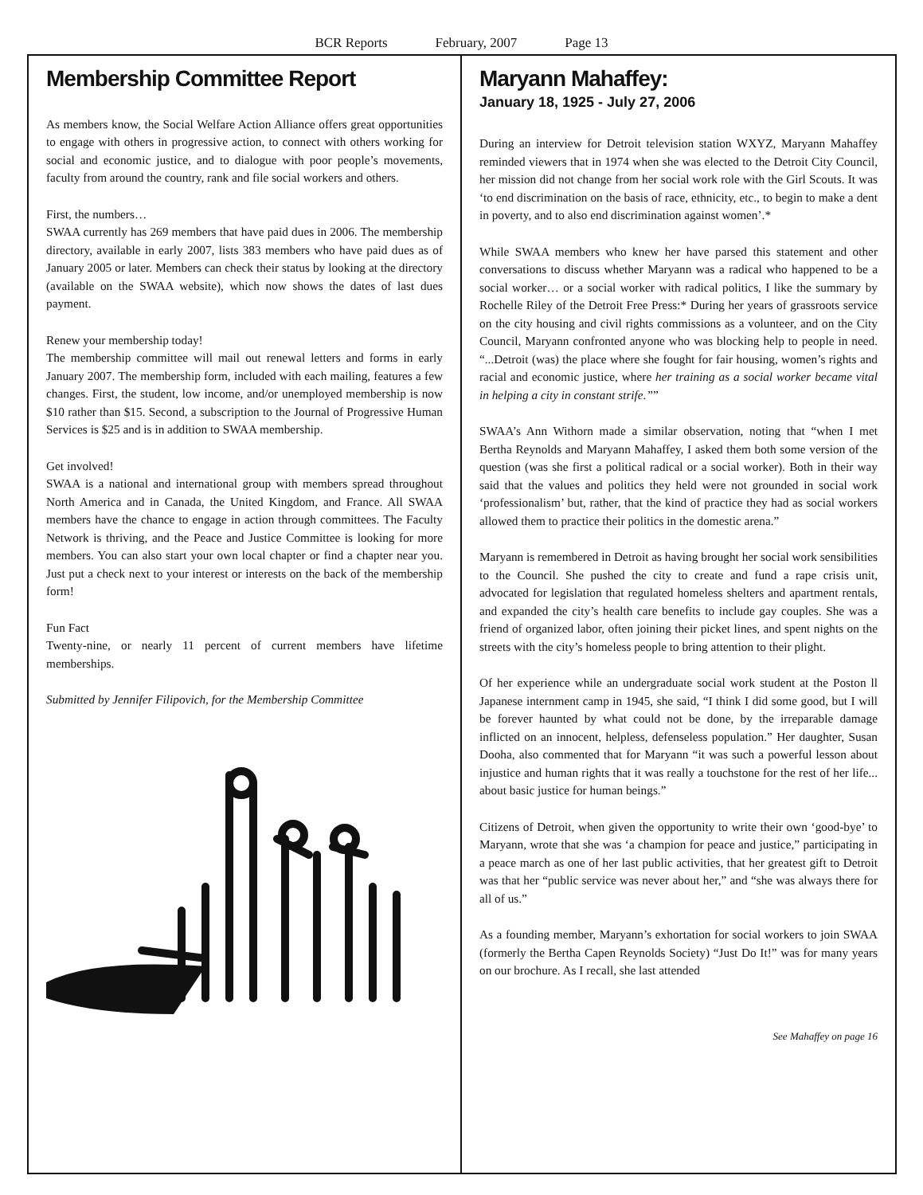BCR Reports February, 2007 Page 13
Membership Committee Report
As members know, the Social Welfare Action Alliance offers great opportunities to engage with others in progressive action, to connect with others working for social and economic justice, and to dialogue with poor people’s movements, faculty from around the country, rank and file social workers and others.
First, the numbers…
SWAA currently has 269 members that have paid dues in 2006. The membership directory, available in early 2007, lists 383 members who have paid dues as of January 2005 or later. Members can check their status by looking at the directory (available on the SWAA website), which now shows the dates of last dues payment.
Renew your membership today!
The membership committee will mail out renewal letters and forms in early January 2007. The membership form, included with each mailing, features a few changes. First, the student, low income, and/or unemployed membership is now $10 rather than $15. Second, a subscription to the Journal of Progressive Human Services is $25 and is in addition to SWAA membership.
Get involved!
SWAA is a national and international group with members spread throughout North America and in Canada, the United Kingdom, and France. All SWAA members have the chance to engage in action through committees. The Faculty Network is thriving, and the Peace and Justice Committee is looking for more members. You can also start your own local chapter or find a chapter near you. Just put a check next to your interest or interests on the back of the membership form!
Fun Fact
Twenty-nine, or nearly 11 percent of current members have lifetime memberships.
Submitted by Jennifer Filipovich, for the Membership Committee
Maryann Mahaffey:
January 18, 1925 - July 27, 2006
During an interview for Detroit television station WXYZ, Maryann Mahaffey reminded viewers that in 1974 when she was elected to the Detroit City Council, her mission did not change from her social work role with the Girl Scouts. It was ‘to end discrimination on the basis of race, ethnicity, etc., to begin to make a dent in poverty, and to also end discrimination against women’.*
While SWAA members who knew her have parsed this statement and other conversations to discuss whether Maryann was a radical who happened to be a social worker… or a social worker with radical politics, I like the summary by Rochelle Riley of the Detroit Free Press:* During her years of grassroots service on the city housing and civil rights commissions as a volunteer, and on the City Council, Maryann confronted anyone who was blocking help to people in need. “...Detroit (was) the place where she fought for fair housing, women’s rights and racial and economic justice, where her training as a social worker became vital in helping a city in constant strife.””
SWAA’s Ann Withorn made a similar observation, noting that “when I met Bertha Reynolds and Maryann Mahaffey, I asked them both some version of the question (was she first a political radical or a social worker). Both in their way said that the values and politics they held were not grounded in social work ‘professionalism’ but, rather, that the kind of practice they had as social workers allowed them to practice their politics in the domestic arena.”
Maryann is remembered in Detroit as having brought her social work sensibilities to the Council. She pushed the city to create and fund a rape crisis unit, advocated for legislation that regulated homeless shelters and apartment rentals, and expanded the city’s health care benefits to include gay couples. She was a friend of organized labor, often joining their picket lines, and spent nights on the streets with the city’s homeless people to bring attention to their plight.
Of her experience while an undergraduate social work student at the Poston ll Japanese internment camp in 1945, she said, “I think I did some good, but I will be forever haunted by what could not be done, by the irreparable damage inflicted on an innocent, helpless, defenseless population.” Her daughter, Susan Dooha, also commented that for Maryann “it was such a powerful lesson about injustice and human rights that it was really a touchstone for the rest of her life... about basic justice for human beings.”
Citizens of Detroit, when given the opportunity to write their own ‘good-bye’ to Maryann, wrote that she was ‘a champion for peace and justice,” participating in a peace march as one of her last public activities, that her greatest gift to Detroit was that her “public service was never about her,” and “she was always there for all of us.”
As a founding member, Maryann’s exhortation for social workers to join SWAA (formerly the Bertha Capen Reynolds Society) “Just Do It!” was for many years on our brochure. As I recall, she last attended
See Mahaffey on page 16